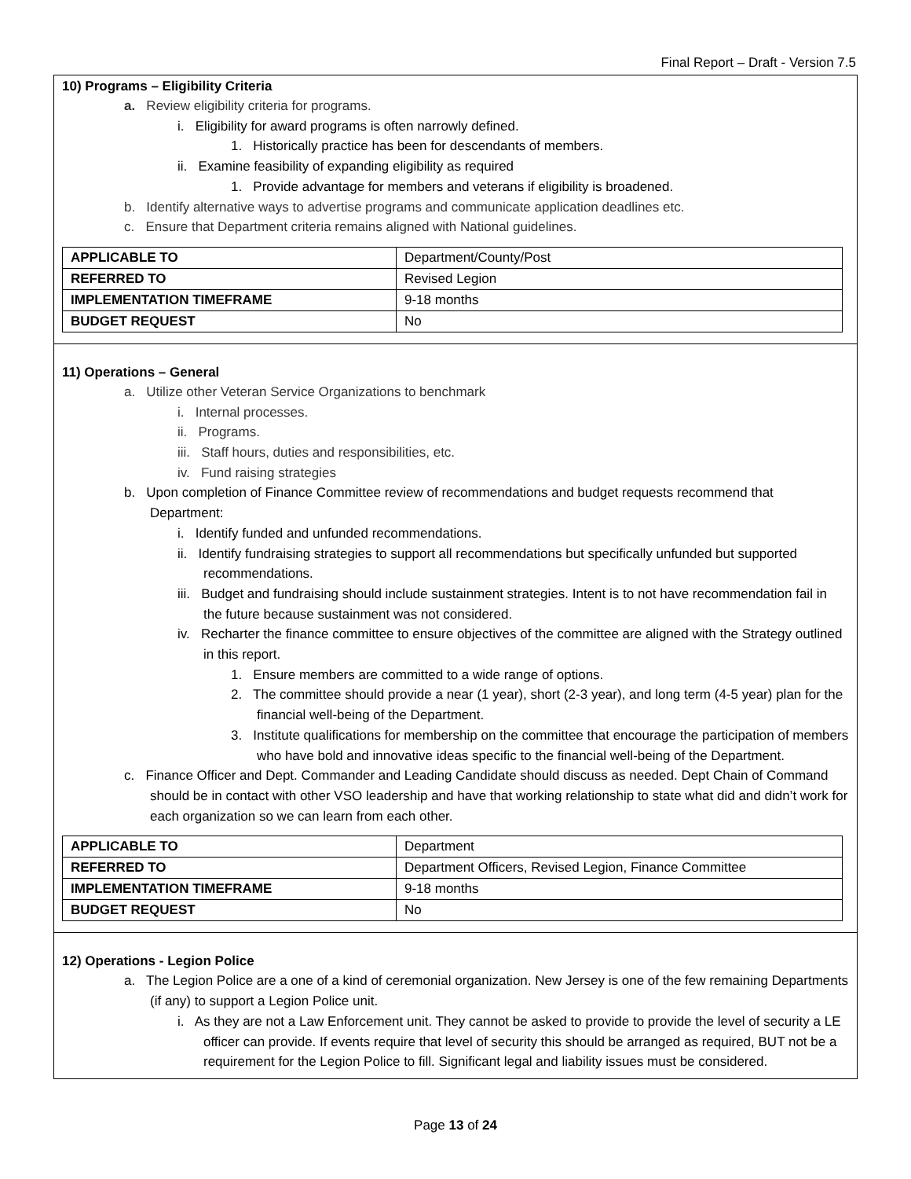Final Report – Draft - Version 7.5
10) Programs – Eligibility Criteria
a. Review eligibility criteria for programs.
i. Eligibility for award programs is often narrowly defined.
1. Historically practice has been for descendants of members.
ii. Examine feasibility of expanding eligibility as required
1. Provide advantage for members and veterans if eligibility is broadened.
b. Identify alternative ways to advertise programs and communicate application deadlines etc.
c. Ensure that Department criteria remains aligned with National guidelines.
| APPLICABLE TO | Department/County/Post |
| REFERRED TO | Revised Legion |
| IMPLEMENTATION TIMEFRAME | 9-18 months |
| BUDGET REQUEST | No |
11) Operations – General
a. Utilize other Veteran Service Organizations to benchmark
i. Internal processes.
ii. Programs.
iii. Staff hours, duties and responsibilities, etc.
iv. Fund raising strategies
b. Upon completion of Finance Committee review of recommendations and budget requests recommend that Department:
i. Identify funded and unfunded recommendations.
ii. Identify fundraising strategies to support all recommendations but specifically unfunded but supported recommendations.
iii. Budget and fundraising should include sustainment strategies. Intent is to not have recommendation fail in the future because sustainment was not considered.
iv. Recharter the finance committee to ensure objectives of the committee are aligned with the Strategy outlined in this report.
1. Ensure members are committed to a wide range of options.
2. The committee should provide a near (1 year), short (2-3 year), and long term (4-5 year) plan for the financial well-being of the Department.
3. Institute qualifications for membership on the committee that encourage the participation of members who have bold and innovative ideas specific to the financial well-being of the Department.
c. Finance Officer and Dept. Commander and Leading Candidate should discuss as needed. Dept Chain of Command should be in contact with other VSO leadership and have that working relationship to state what did and didn’t work for each organization so we can learn from each other.
| APPLICABLE TO | Department |
| REFERRED TO | Department Officers, Revised Legion, Finance Committee |
| IMPLEMENTATION TIMEFRAME | 9-18 months |
| BUDGET REQUEST | No |
12) Operations - Legion Police
a. The Legion Police are a one of a kind of ceremonial organization. New Jersey is one of the few remaining Departments (if any) to support a Legion Police unit.
i. As they are not a Law Enforcement unit. They cannot be asked to provide to provide the level of security a LE officer can provide. If events require that level of security this should be arranged as required, BUT not be a requirement for the Legion Police to fill. Significant legal and liability issues must be considered.
Page 13 of 24